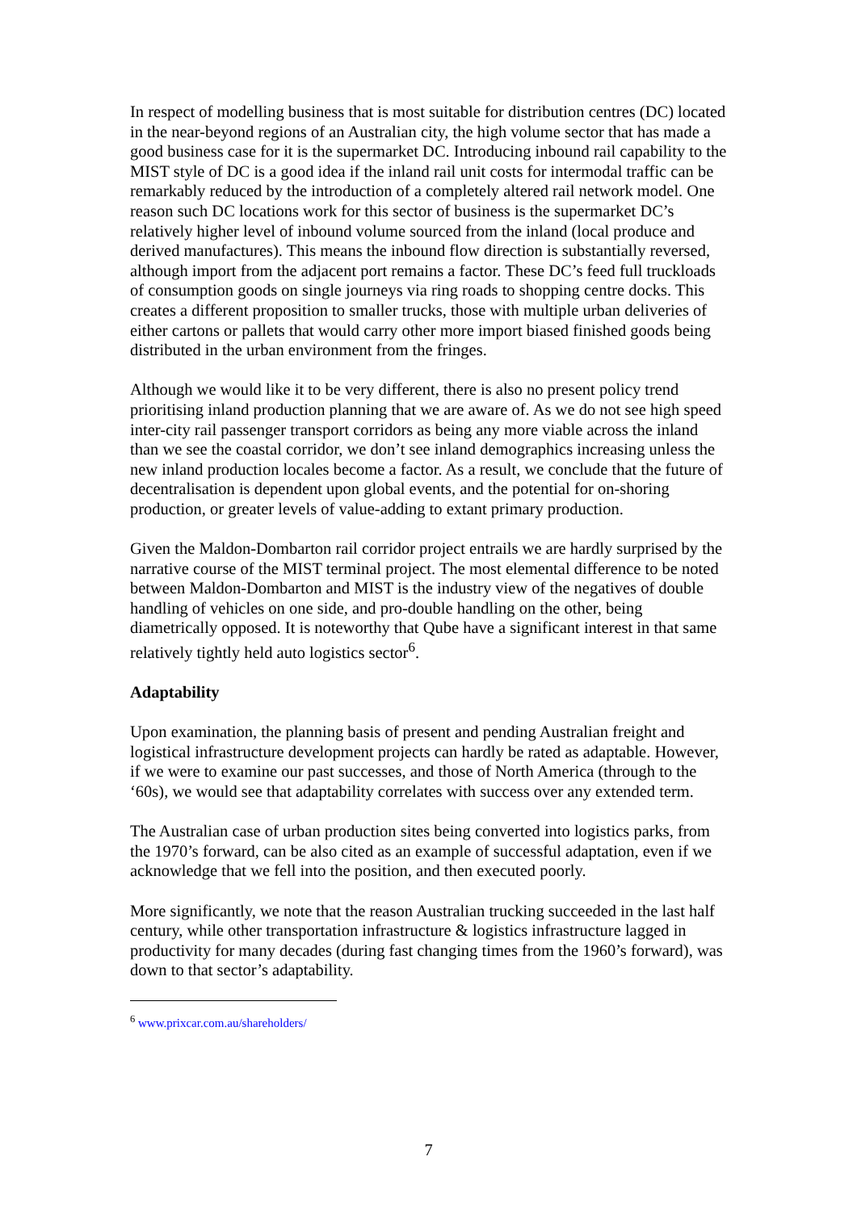In respect of modelling business that is most suitable for distribution centres (DC) located in the near-beyond regions of an Australian city, the high volume sector that has made a good business case for it is the supermarket DC. Introducing inbound rail capability to the MIST style of DC is a good idea if the inland rail unit costs for intermodal traffic can be remarkably reduced by the introduction of a completely altered rail network model. One reason such DC locations work for this sector of business is the supermarket DC’s relatively higher level of inbound volume sourced from the inland (local produce and derived manufactures). This means the inbound flow direction is substantially reversed, although import from the adjacent port remains a factor. These DC’s feed full truckloads of consumption goods on single journeys via ring roads to shopping centre docks. This creates a different proposition to smaller trucks, those with multiple urban deliveries of either cartons or pallets that would carry other more import biased finished goods being distributed in the urban environment from the fringes.
Although we would like it to be very different, there is also no present policy trend prioritising inland production planning that we are aware of. As we do not see high speed inter-city rail passenger transport corridors as being any more viable across the inland than we see the coastal corridor, we don’t see inland demographics increasing unless the new inland production locales become a factor. As a result, we conclude that the future of decentralisation is dependent upon global events, and the potential for on-shoring production, or greater levels of value-adding to extant primary production.
Given the Maldon-Dombarton rail corridor project entrails we are hardly surprised by the narrative course of the MIST terminal project. The most elemental difference to be noted between Maldon-Dombarton and MIST is the industry view of the negatives of double handling of vehicles on one side, and pro-double handling on the other, being diametrically opposed. It is noteworthy that Qube have a significant interest in that same relatively tightly held auto logistics sector<sup>6</sup>.
Adaptability
Upon examination, the planning basis of present and pending Australian freight and logistical infrastructure development projects can hardly be rated as adaptable. However, if we were to examine our past successes, and those of North America (through to the ‘60s), we would see that adaptability correlates with success over any extended term.
The Australian case of urban production sites being converted into logistics parks, from the 1970’s forward, can be also cited as an example of successful adaptation, even if we acknowledge that we fell into the position, and then executed poorly.
More significantly, we note that the reason Australian trucking succeeded in the last half century, while other transportation infrastructure & logistics infrastructure lagged in productivity for many decades (during fast changing times from the 1960’s forward), was down to that sector’s adaptability.
<sup>6</sup> www.prixcar.com.au/shareholders/
7